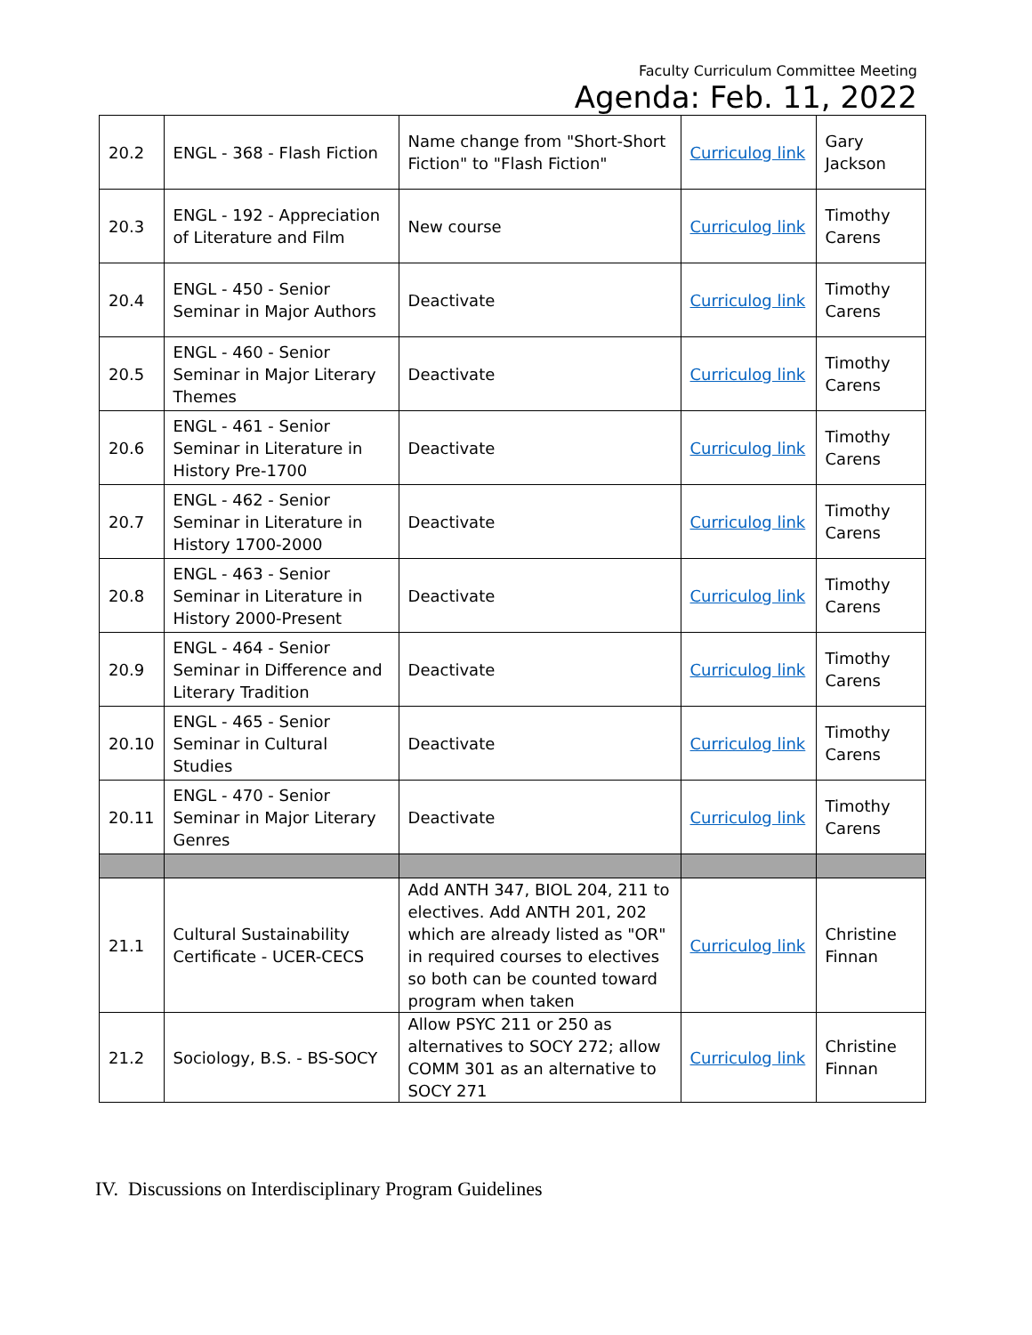Faculty Curriculum Committee Meeting
Agenda: Feb. 11, 2022
| 20.2 | ENGL - 368 - Flash Fiction | Name change from "Short-Short Fiction" to "Flash Fiction" | Curriculog link | Gary Jackson |
| 20.3 | ENGL - 192 - Appreciation of Literature and Film | New course | Curriculog link | Timothy Carens |
| 20.4 | ENGL - 450 - Senior Seminar in Major Authors | Deactivate | Curriculog link | Timothy Carens |
| 20.5 | ENGL - 460 - Senior Seminar in Major Literary Themes | Deactivate | Curriculog link | Timothy Carens |
| 20.6 | ENGL - 461 - Senior Seminar in Literature in History Pre-1700 | Deactivate | Curriculog link | Timothy Carens |
| 20.7 | ENGL - 462 - Senior Seminar in Literature in History 1700-2000 | Deactivate | Curriculog link | Timothy Carens |
| 20.8 | ENGL - 463 - Senior Seminar in Literature in History 2000-Present | Deactivate | Curriculog link | Timothy Carens |
| 20.9 | ENGL - 464 - Senior Seminar in Difference and Literary Tradition | Deactivate | Curriculog link | Timothy Carens |
| 20.10 | ENGL - 465 - Senior Seminar in Cultural Studies | Deactivate | Curriculog link | Timothy Carens |
| 20.11 | ENGL - 470 - Senior Seminar in Major Literary Genres | Deactivate | Curriculog link | Timothy Carens |
| 21.1 | Cultural Sustainability Certificate - UCER-CECS | Add ANTH 347, BIOL 204, 211 to electives. Add ANTH 201, 202 which are already listed as "OR" in required courses to electives so both can be counted toward program when taken | Curriculog link | Christine Finnan |
| 21.2 | Sociology, B.S. - BS-SOCY | Allow PSYC 211 or 250 as alternatives to SOCY 272; allow COMM 301 as an alternative to SOCY 271 | Curriculog link | Christine Finnan |
IV. Discussions on Interdisciplinary Program Guidelines